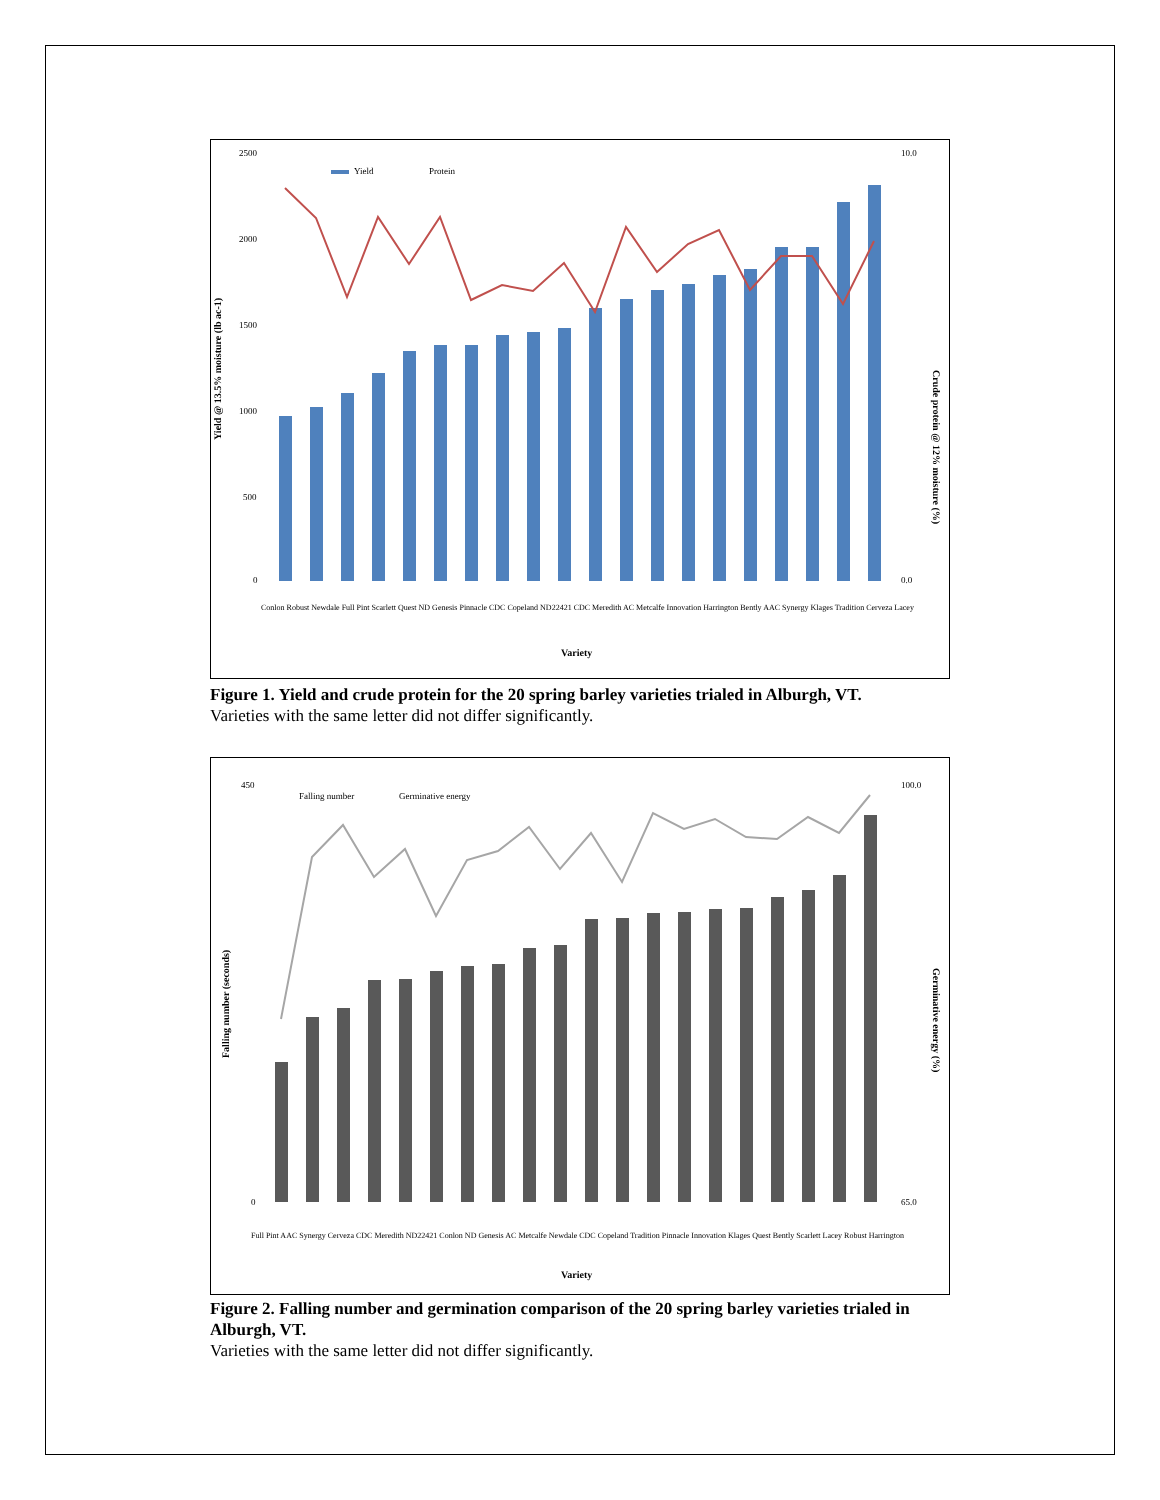Yield @ 13.5% moisture (lb ac-1)
Crude protein @ 12% moisture (%)
2500
2000
1500
1000
500
0
10.0
0.0
Yield
Protein
Variety
Conlon Robust Newdale Full Pint Scarlett Quest ND Genesis Pinnacle CDC Copeland ND22421 CDC Meredith AC Metcalfe Innovation Harrington Bently AAC Synergy Klages Tradition Cerveza Lacey
Figure 1. Yield and crude protein for the 20 spring barley varieties trialed in Alburgh, VT.
Varieties with the same letter did not differ significantly.
Falling number (seconds)
Germinative energy (%)
450
0
100.0
65.0
Falling number
Germinative energy
Variety
Full Pint AAC Synergy Cerveza CDC Meredith ND22421 Conlon ND Genesis AC Metcalfe Newdale CDC Copeland Tradition Pinnacle Innovation Klages Quest Bently Scarlett Lacey Robust Harrington
Figure 2. Falling number and germination comparison of the 20 spring barley varieties trialed in Alburgh, VT.
Varieties with the same letter did not differ significantly.